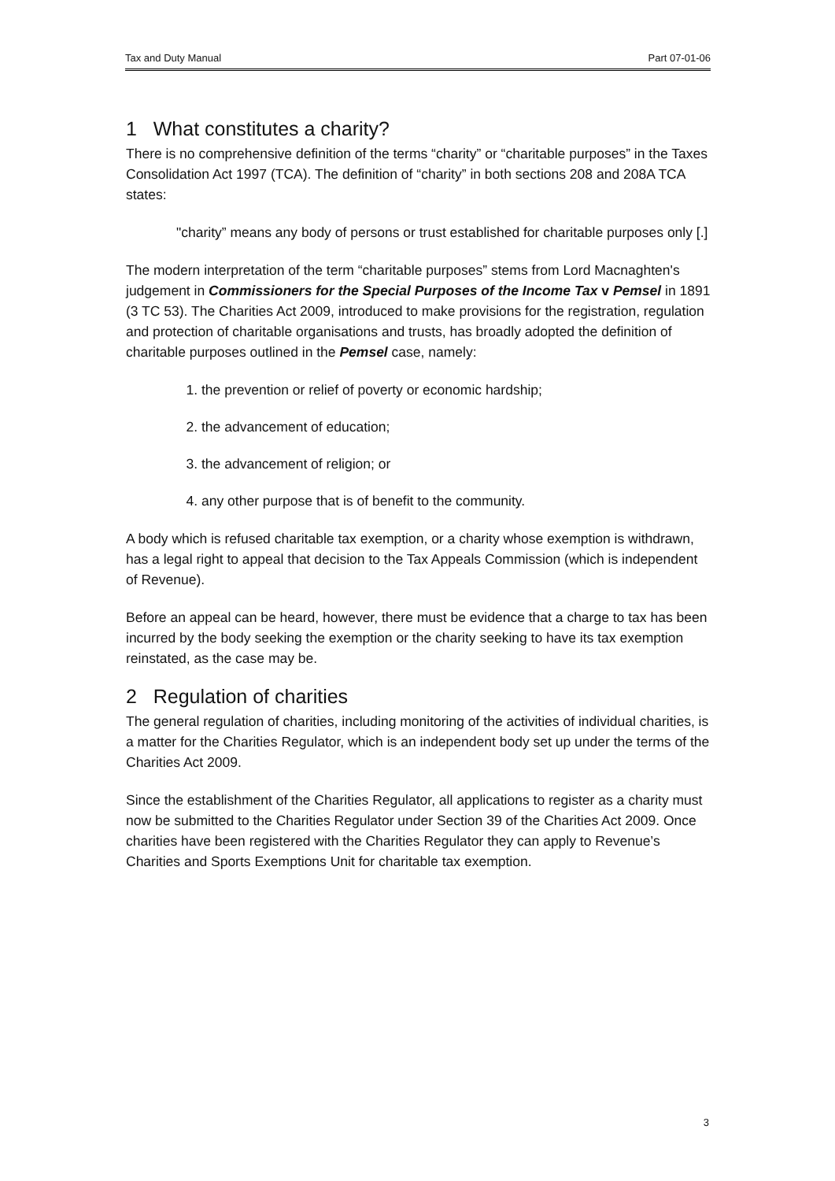Tax and Duty Manual Part 07-01-06
1 What constitutes a charity?
There is no comprehensive definition of the terms “charity” or “charitable purposes” in the Taxes Consolidation Act 1997 (TCA). The definition of “charity” in both sections 208 and 208A TCA states:
"charity” means any body of persons or trust established for charitable purposes only [.]
The modern interpretation of the term “charitable purposes” stems from Lord Macnaghten's judgement in Commissioners for the Special Purposes of the Income Tax v Pemsel in 1891 (3 TC 53). The Charities Act 2009, introduced to make provisions for the registration, regulation and protection of charitable organisations and trusts, has broadly adopted the definition of charitable purposes outlined in the Pemsel case, namely:
1. the prevention or relief of poverty or economic hardship;
2. the advancement of education;
3. the advancement of religion; or
4. any other purpose that is of benefit to the community.
A body which is refused charitable tax exemption, or a charity whose exemption is withdrawn, has a legal right to appeal that decision to the Tax Appeals Commission (which is independent of Revenue).
Before an appeal can be heard, however, there must be evidence that a charge to tax has been incurred by the body seeking the exemption or the charity seeking to have its tax exemption reinstated, as the case may be.
2 Regulation of charities
The general regulation of charities, including monitoring of the activities of individual charities, is a matter for the Charities Regulator, which is an independent body set up under the terms of the Charities Act 2009.
Since the establishment of the Charities Regulator, all applications to register as a charity must now be submitted to the Charities Regulator under Section 39 of the Charities Act 2009. Once charities have been registered with the Charities Regulator they can apply to Revenue’s Charities and Sports Exemptions Unit for charitable tax exemption.
3